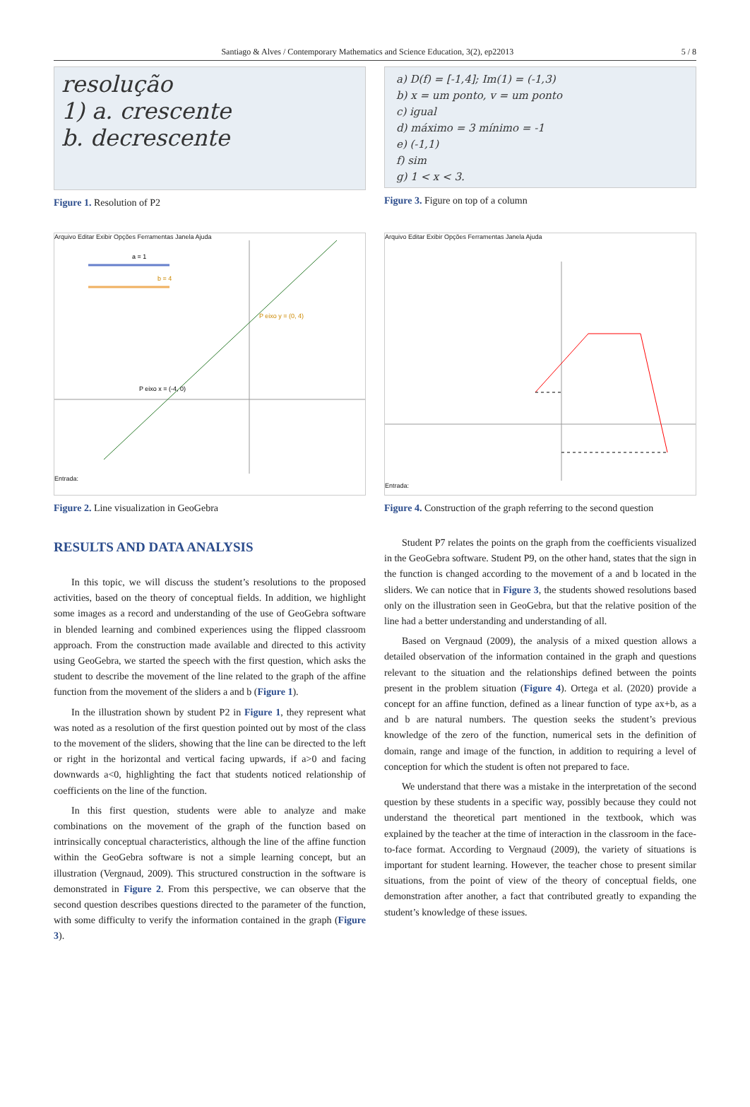Santiago & Alves / Contemporary Mathematics and Science Education, 3(2), ep22013 5 / 8
resolução
1) a. crescente
b. decrescente
Figure 1. Resolution of P2
a) D(f) = [-1,4]; Im(1) = (-1,3)
b) x = um ponto, v = um ponto
c) igual
d) máximo = 3 mínimo = -1
e) (-1,1)
f) sim
g) 1 < x < 3.
Figure 3. Figure on top of a column
Arquivo Editar Exibir Opções Ferramentas Janela Ajuda
a = 1
b = 4
P eixo y = (0, 4)
P eixo x = (-4, 0)
Entrada:
Figure 2. Line visualization in GeoGebra
Arquivo Editar Exibir Opções Ferramentas Janela Ajuda
Entrada:
Figure 4. Construction of the graph referring to the second question
RESULTS AND DATA ANALYSIS
In this topic, we will discuss the student’s resolutions to the proposed activities, based on the theory of conceptual fields. In addition, we highlight some images as a record and understanding of the use of GeoGebra software in blended learning and combined experiences using the flipped classroom approach. From the construction made available and directed to this activity using GeoGebra, we started the speech with the first question, which asks the student to describe the movement of the line related to the graph of the affine function from the movement of the sliders a and b (Figure 1).
In the illustration shown by student P2 in Figure 1, they represent what was noted as a resolution of the first question pointed out by most of the class to the movement of the sliders, showing that the line can be directed to the left or right in the horizontal and vertical facing upwards, if a>0 and facing downwards a<0, highlighting the fact that students noticed relationship of coefficients on the line of the function.
In this first question, students were able to analyze and make combinations on the movement of the graph of the function based on intrinsically conceptual characteristics, although the line of the affine function within the GeoGebra software is not a simple learning concept, but an illustration (Vergnaud, 2009). This structured construction in the software is demonstrated in Figure 2. From this perspective, we can observe that the second question describes questions directed to the parameter of the function, with some difficulty to verify the information contained in the graph (Figure 3).
Student P7 relates the points on the graph from the coefficients visualized in the GeoGebra software. Student P9, on the other hand, states that the sign in the function is changed according to the movement of a and b located in the sliders. We can notice that in Figure 3, the students showed resolutions based only on the illustration seen in GeoGebra, but that the relative position of the line had a better understanding and understanding of all.
Based on Vergnaud (2009), the analysis of a mixed question allows a detailed observation of the information contained in the graph and questions relevant to the situation and the relationships defined between the points present in the problem situation (Figure 4). Ortega et al. (2020) provide a concept for an affine function, defined as a linear function of type ax+b, as a and b are natural numbers. The question seeks the student’s previous knowledge of the zero of the function, numerical sets in the definition of domain, range and image of the function, in addition to requiring a level of conception for which the student is often not prepared to face.
We understand that there was a mistake in the interpretation of the second question by these students in a specific way, possibly because they could not understand the theoretical part mentioned in the textbook, which was explained by the teacher at the time of interaction in the classroom in the face-to-face format. According to Vergnaud (2009), the variety of situations is important for student learning. However, the teacher chose to present similar situations, from the point of view of the theory of conceptual fields, one demonstration after another, a fact that contributed greatly to expanding the student’s knowledge of these issues.